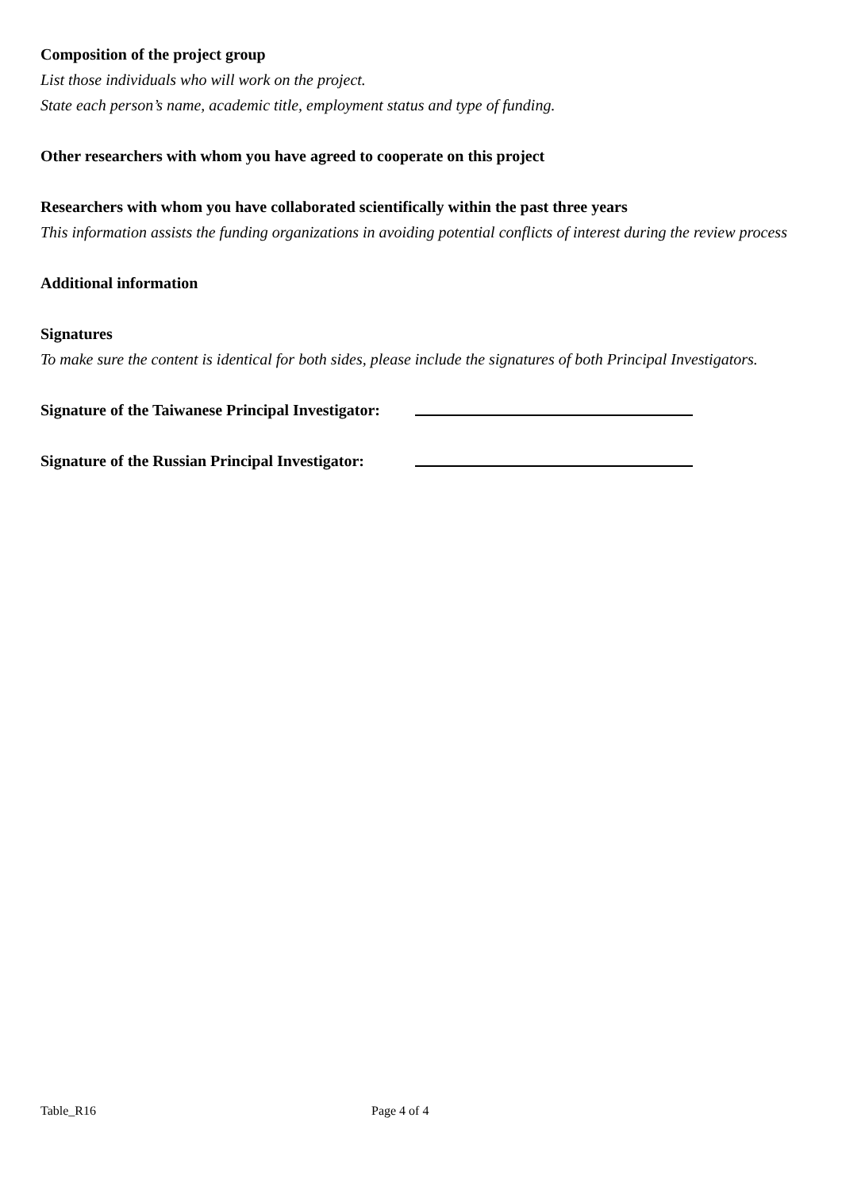Composition of the project group
List those individuals who will work on the project.
State each person’s name, academic title, employment status and type of funding.
Other researchers with whom you have agreed to cooperate on this project
Researchers with whom you have collaborated scientifically within the past three years
This information assists the funding organizations in avoiding potential conflicts of interest during the review process
Additional information
Signatures
To make sure the content is identical for both sides, please include the signatures of both Principal Investigators.
Signature of the Taiwanese Principal Investigator:
Signature of the Russian Principal Investigator:
Table_R16 Page 4 of 4